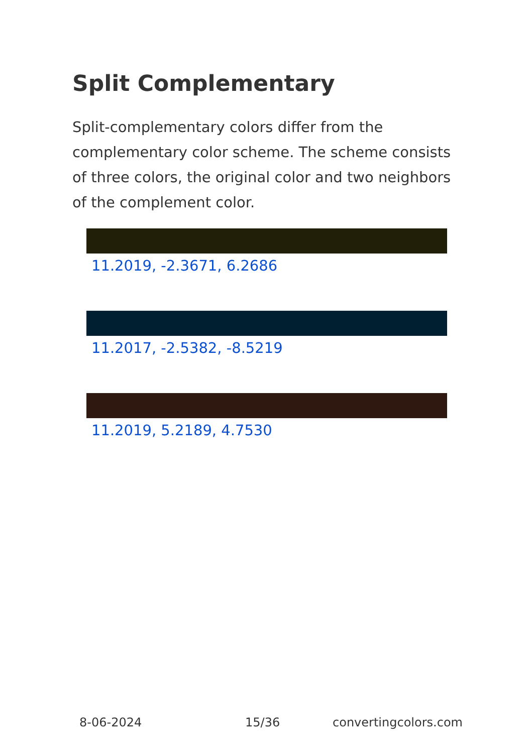Split Complementary
Split-complementary colors differ from the complementary color scheme. The scheme consists of three colors, the original color and two neighbors of the complement color.
11.2019, -2.3671, 6.2686
11.2017, -2.5382, -8.5219
11.2019, 5.2189, 4.7530
8-06-2024 15/36 convertingcolors.com